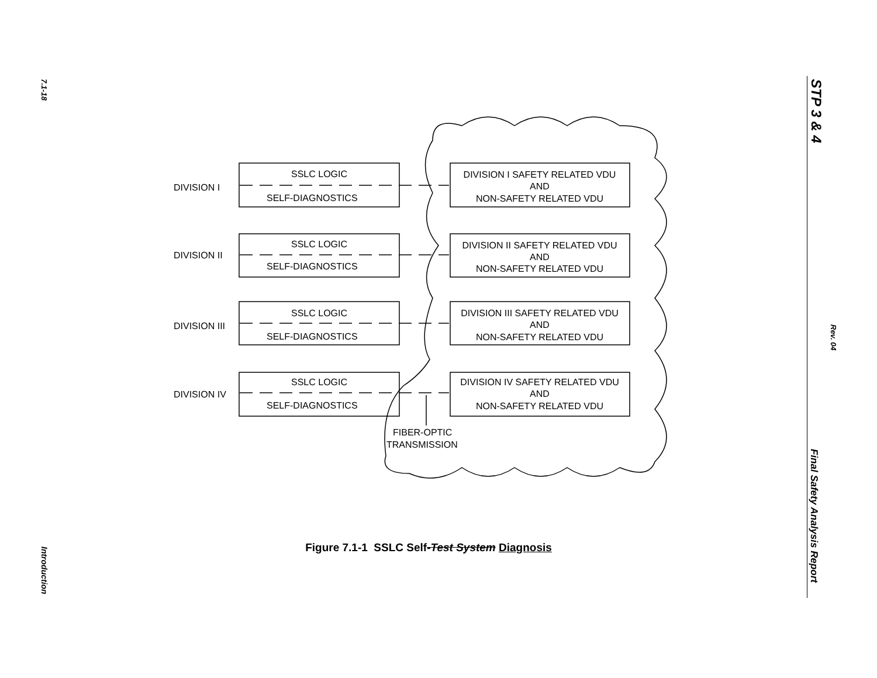7.1-18
Introduction
STP 3 & 4
Rev. 04
Final Safety Analysis Report
DIVISION I
DIVISION II
DIVISION III
DIVISION IV
SSLC LOGIC
SELF-DIAGNOSTICS
SSLC LOGIC
SELF-DIAGNOSTICS
SSLC LOGIC
SELF-DIAGNOSTICS
SSLC LOGIC
SELF-DIAGNOSTICS
DIVISION I SAFETY RELATED VDU
AND
NON-SAFETY RELATED VDU
DIVISION II SAFETY RELATED VDU
AND
NON-SAFETY RELATED VDU
DIVISION III SAFETY RELATED VDU
AND
NON-SAFETY RELATED VDU
DIVISION IV SAFETY RELATED VDU
AND
NON-SAFETY RELATED VDU
FIBER-OPTIC
TRANSMISSION
Figure 7.1-1 SSLC Self-Test System Diagnosis